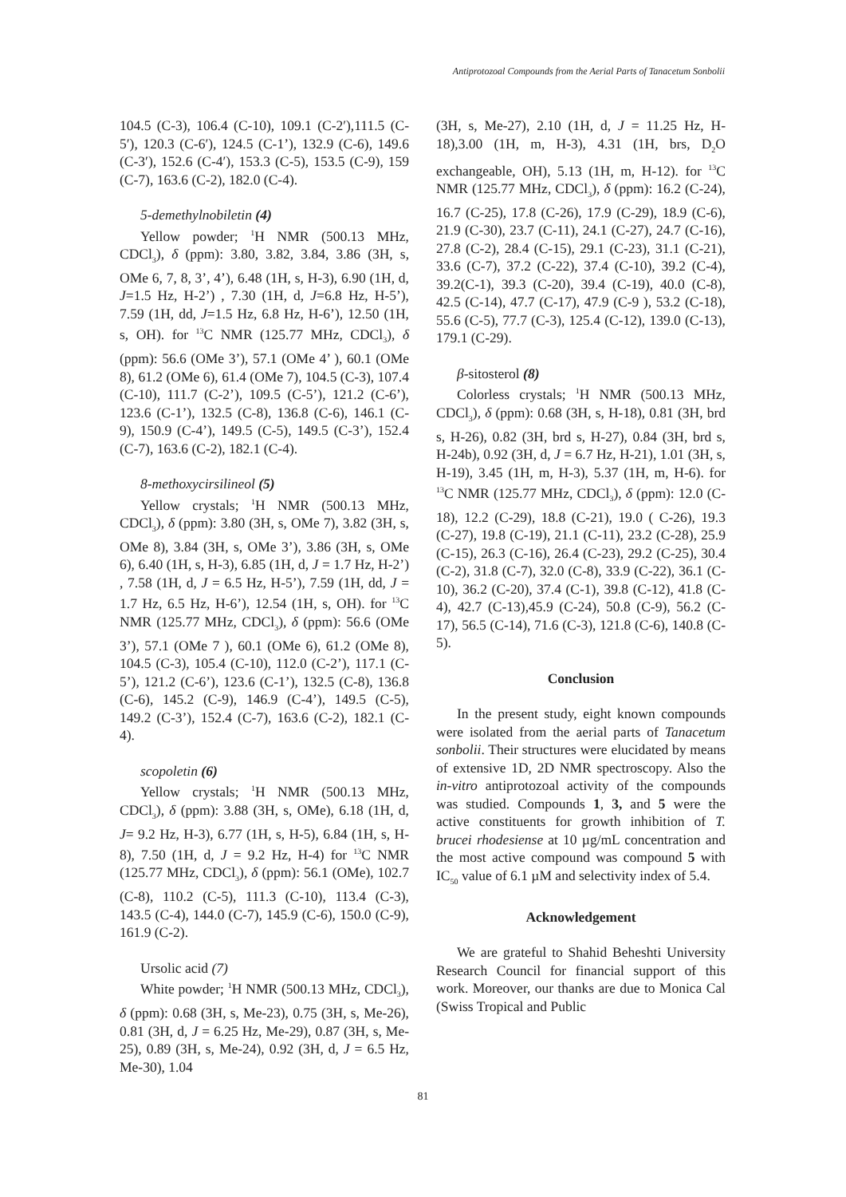Antiprotozoal Compounds from the Aerial Parts of Tanacetum Sonbolii
104.5 (C-3), 106.4 (C-10), 109.1 (C-2′),111.5 (C-5′), 120.3 (C-6′), 124.5 (C-1’), 132.9 (C-6), 149.6 (C-3′), 152.6 (C-4′), 153.3 (C-5), 153.5 (C-9), 159 (C-7), 163.6 (C-2), 182.0 (C-4).
5-demethylnobiletin (4)
Yellow powder; <sup>1</sup>H NMR (500.13 MHz, CDCl<sub>3</sub>), δ (ppm): 3.80, 3.82, 3.84, 3.86 (3H, s, OMe 6, 7, 8, 3’, 4’), 6.48 (1H, s, H-3), 6.90 (1H, d, J=1.5 Hz, H-2’) , 7.30 (1H, d, J=6.8 Hz, H-5’), 7.59 (1H, dd, J=1.5 Hz, 6.8 Hz, H-6’), 12.50 (1H, s, OH). for <sup>13</sup>C NMR (125.77 MHz, CDCl<sub>3</sub>), δ (ppm): 56.6 (OMe 3’), 57.1 (OMe 4’ ), 60.1 (OMe 8), 61.2 (OMe 6), 61.4 (OMe 7), 104.5 (C-3), 107.4 (C-10), 111.7 (C-2’), 109.5 (C-5’), 121.2 (C-6’), 123.6 (C-1’), 132.5 (C-8), 136.8 (C-6), 146.1 (C-9), 150.9 (C-4’), 149.5 (C-5), 149.5 (C-3’), 152.4 (C-7), 163.6 (C-2), 182.1 (C-4).
8-methoxycirsilineol (5)
Yellow crystals; <sup>1</sup>H NMR (500.13 MHz, CDCl<sub>3</sub>), δ (ppm): 3.80 (3H, s, OMe 7), 3.82 (3H, s, OMe 8), 3.84 (3H, s, OMe 3’), 3.86 (3H, s, OMe 6), 6.40 (1H, s, H-3), 6.85 (1H, d, J = 1.7 Hz, H-2’) , 7.58 (1H, d, J = 6.5 Hz, H-5’), 7.59 (1H, dd, J = 1.7 Hz, 6.5 Hz, H-6’), 12.54 (1H, s, OH). for <sup>13</sup>C NMR (125.77 MHz, CDCl<sub>3</sub>), δ (ppm): 56.6 (OMe 3’), 57.1 (OMe 7 ), 60.1 (OMe 6), 61.2 (OMe 8), 104.5 (C-3), 105.4 (C-10), 112.0 (C-2’), 117.1 (C-5’), 121.2 (C-6’), 123.6 (C-1’), 132.5 (C-8), 136.8 (C-6), 145.2 (C-9), 146.9 (C-4’), 149.5 (C-5), 149.2 (C-3’), 152.4 (C-7), 163.6 (C-2), 182.1 (C-4).
scopoletin (6)
Yellow crystals; <sup>1</sup>H NMR (500.13 MHz, CDCl<sub>3</sub>), δ (ppm): 3.88 (3H, s, OMe), 6.18 (1H, d, J= 9.2 Hz, H-3), 6.77 (1H, s, H-5), 6.84 (1H, s, H-8), 7.50 (1H, d, J = 9.2 Hz, H-4) for <sup>13</sup>C NMR (125.77 MHz, CDCl<sub>3</sub>), δ (ppm): 56.1 (OMe), 102.7 (C-8), 110.2 (C-5), 111.3 (C-10), 113.4 (C-3), 143.5 (C-4), 144.0 (C-7), 145.9 (C-6), 150.0 (C-9), 161.9 (C-2).
Ursolic acid (7)
White powder; <sup>1</sup>H NMR (500.13 MHz, CDCl<sub>3</sub>), δ (ppm): 0.68 (3H, s, Me-23), 0.75 (3H, s, Me-26), 0.81 (3H, d, J = 6.25 Hz, Me-29), 0.87 (3H, s, Me-25), 0.89 (3H, s, Me-24), 0.92 (3H, d, J = 6.5 Hz, Me-30), 1.04
(3H, s, Me-27), 2.10 (1H, d, J = 11.25 Hz, H-18),3.00 (1H, m, H-3), 4.31 (1H, brs, D<sub>2</sub>O exchangeable, OH), 5.13 (1H, m, H-12). for <sup>13</sup>C NMR (125.77 MHz, CDCl<sub>3</sub>), δ (ppm): 16.2 (C-24), 16.7 (C-25), 17.8 (C-26), 17.9 (C-29), 18.9 (C-6), 21.9 (C-30), 23.7 (C-11), 24.1 (C-27), 24.7 (C-16), 27.8 (C-2), 28.4 (C-15), 29.1 (C-23), 31.1 (C-21), 33.6 (C-7), 37.2 (C-22), 37.4 (C-10), 39.2 (C-4), 39.2(C-1), 39.3 (C-20), 39.4 (C-19), 40.0 (C-8), 42.5 (C-14), 47.7 (C-17), 47.9 (C-9 ), 53.2 (C-18), 55.6 (C-5), 77.7 (C-3), 125.4 (C-12), 139.0 (C-13), 179.1 (C-29).
β-sitosterol (8)
Colorless crystals; <sup>1</sup>H NMR (500.13 MHz, CDCl<sub>3</sub>), δ (ppm): 0.68 (3H, s, H-18), 0.81 (3H, brd s, H-26), 0.82 (3H, brd s, H-27), 0.84 (3H, brd s, H-24b), 0.92 (3H, d, J = 6.7 Hz, H-21), 1.01 (3H, s, H-19), 3.45 (1H, m, H-3), 5.37 (1H, m, H-6). for <sup>13</sup>C NMR (125.77 MHz, CDCl<sub>3</sub>), δ (ppm): 12.0 (C-18), 12.2 (C-29), 18.8 (C-21), 19.0 ( C-26), 19.3 (C-27), 19.8 (C-19), 21.1 (C-11), 23.2 (C-28), 25.9 (C-15), 26.3 (C-16), 26.4 (C-23), 29.2 (C-25), 30.4 (C-2), 31.8 (C-7), 32.0 (C-8), 33.9 (C-22), 36.1 (C-10), 36.2 (C-20), 37.4 (C-1), 39.8 (C-12), 41.8 (C-4), 42.7 (C-13),45.9 (C-24), 50.8 (C-9), 56.2 (C-17), 56.5 (C-14), 71.6 (C-3), 121.8 (C-6), 140.8 (C-5).
Conclusion
In the present study, eight known compounds were isolated from the aerial parts of Tanacetum sonbolii. Their structures were elucidated by means of extensive 1D, 2D NMR spectroscopy. Also the in-vitro antiprotozoal activity of the compounds was studied. Compounds 1, 3, and 5 were the active constituents for growth inhibition of T. brucei rhodesiense at 10 µg/mL concentration and the most active compound was compound 5 with IC<sub>50</sub> value of 6.1 µM and selectivity index of 5.4.
Acknowledgement
We are grateful to Shahid Beheshti University Research Council for financial support of this work. Moreover, our thanks are due to Monica Cal (Swiss Tropical and Public
81